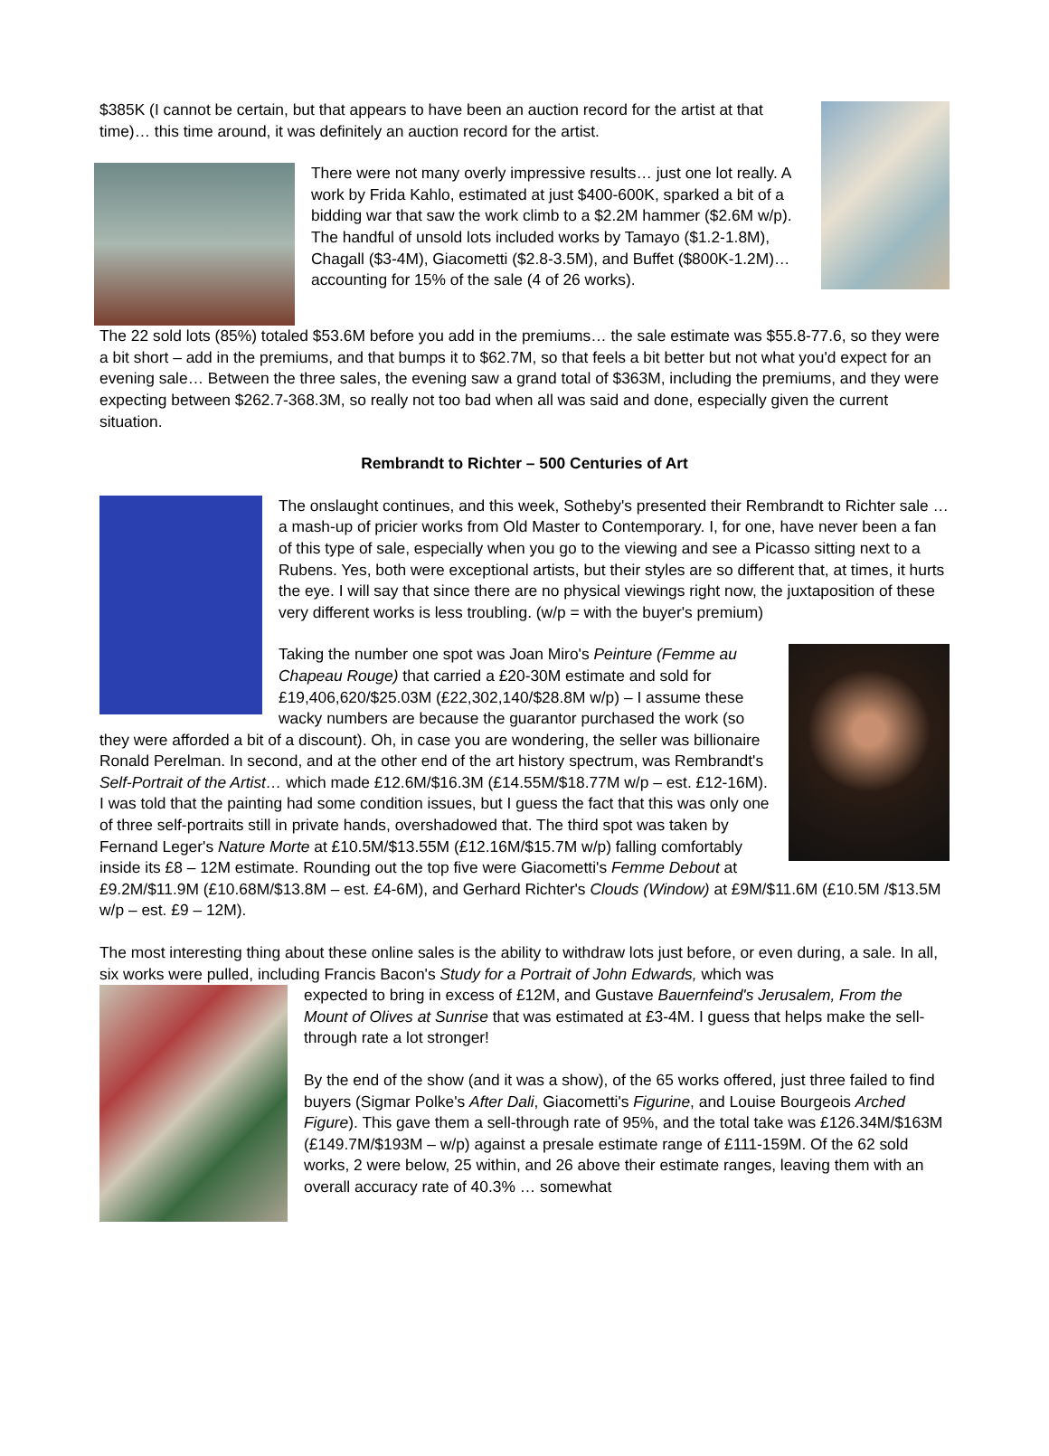$385K (I cannot be certain, but that appears to have been an auction record for the artist at that time)… this time around, it was definitely an auction record for the artist.
There were not many overly impressive results… just one lot really. A work by Frida Kahlo, estimated at just $400-600K, sparked a bit of a bidding war that saw the work climb to a $2.2M hammer ($2.6M w/p). The handful of unsold lots included works by Tamayo ($1.2-1.8M), Chagall ($3-4M), Giacometti ($2.8-3.5M), and Buffet ($800K-1.2M)… accounting for 15% of the sale (4 of 26 works).
The 22 sold lots (85%) totaled $53.6M before you add in the premiums… the sale estimate was $55.8-77.6, so they were a bit short – add in the premiums, and that bumps it to $62.7M, so that feels a bit better but not what you'd expect for an evening sale… Between the three sales, the evening saw a grand total of $363M, including the premiums, and they were expecting between $262.7-368.3M, so really not too bad when all was said and done, especially given the current situation.
Rembrandt to Richter – 500 Centuries of Art
The onslaught continues, and this week, Sotheby's presented their Rembrandt to Richter sale … a mash-up of pricier works from Old Master to Contemporary. I, for one, have never been a fan of this type of sale, especially when you go to the viewing and see a Picasso sitting next to a Rubens. Yes, both were exceptional artists, but their styles are so different that, at times, it hurts the eye. I will say that since there are no physical viewings right now, the juxtaposition of these very different works is less troubling. (w/p = with the buyer's premium)
Taking the number one spot was Joan Miro's Peinture (Femme au Chapeau Rouge) that carried a £20-30M estimate and sold for £19,406,620/$25.03M (£22,302,140/$28.8M w/p) – I assume these wacky numbers are because the guarantor purchased the work (so they were afforded a bit of a discount). Oh, in case you are wondering, the seller was billionaire Ronald Perelman. In second, and at the other end of the art history spectrum, was Rembrandt's Self-Portrait of the Artist… which made £12.6M/$16.3M (£14.55M/$18.77M w/p – est. £12-16M). I was told that the painting had some condition issues, but I guess the fact that this was only one of three self-portraits still in private hands, overshadowed that. The third spot was taken by Fernand Leger's Nature Morte at £10.5M/$13.55M (£12.16M/$15.7M w/p) falling comfortably inside its £8 – 12M estimate. Rounding out the top five were Giacometti's Femme Debout at £9.2M/$11.9M (£10.68M/$13.8M – est. £4-6M), and Gerhard Richter's Clouds (Window) at £9M/$11.6M (£10.5M /$13.5M w/p – est. £9 – 12M).
The most interesting thing about these online sales is the ability to withdraw lots just before, or even during, a sale. In all, six works were pulled, including Francis Bacon's Study for a Portrait of John Edwards, which was
expected to bring in excess of £12M, and Gustave Bauernfeind's Jerusalem, From the Mount of Olives at Sunrise that was estimated at £3-4M. I guess that helps make the sell-through rate a lot stronger!
By the end of the show (and it was a show), of the 65 works offered, just three failed to find buyers (Sigmar Polke's After Dali, Giacometti's Figurine, and Louise Bourgeois Arched Figure). This gave them a sell-through rate of 95%, and the total take was £126.34M/$163M (£149.7M/$193M – w/p) against a presale estimate range of £111-159M. Of the 62 sold works, 2 were below, 25 within, and 26 above their estimate ranges, leaving them with an overall accuracy rate of 40.3% … somewhat